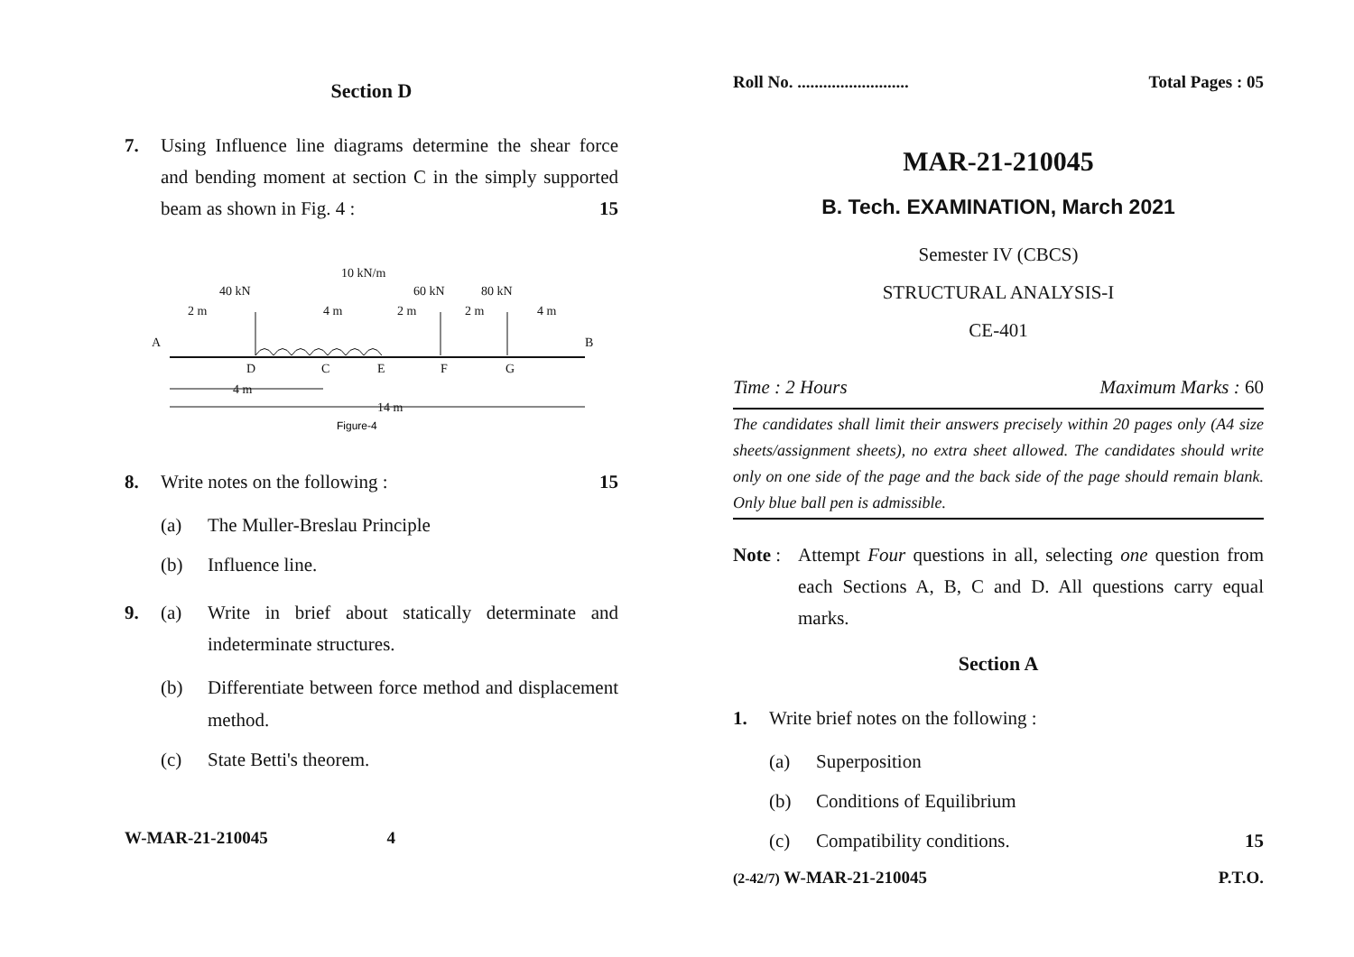Section D
7. Using Influence line diagrams determine the shear force and bending moment at section C in the simply supported beam as shown in Fig. 4 : 15
10 kN/m
40 kN
60 kN
80 kN
2 m
4 m
2 m
2 m
4 m
A
B
D
C
E
F
G
4 m
14 m
Figure-4
8. Write notes on the following : 15
(a) The Muller-Breslau Principle
(b) Influence line.
9. (a) Write in brief about statically determinate and indeterminate structures.
(b) Differentiate between force method and displacement method.
(c) State Betti's theorem.
W-MAR-21-210045 4
Roll No. .......................... Total Pages : 05
MAR-21-210045
B. Tech. EXAMINATION, March 2021
Semester IV (CBCS)
STRUCTURAL ANALYSIS-I
CE-401
Time : 2 Hours Maximum Marks : 60
The candidates shall limit their answers precisely within 20 pages only (A4 size sheets/assignment sheets), no extra sheet allowed. The candidates should write only on one side of the page and the back side of the page should remain blank. Only blue ball pen is admissible.
Note :
Attempt Four questions in all, selecting one question from each Sections A, B, C and D. All questions carry equal marks.
Section A
1. Write brief notes on the following :
(a) Superposition
(b) Conditions of Equilibrium
(c) Compatibility conditions. 15
(2-42/7) W-MAR-21-210045 P.T.O.